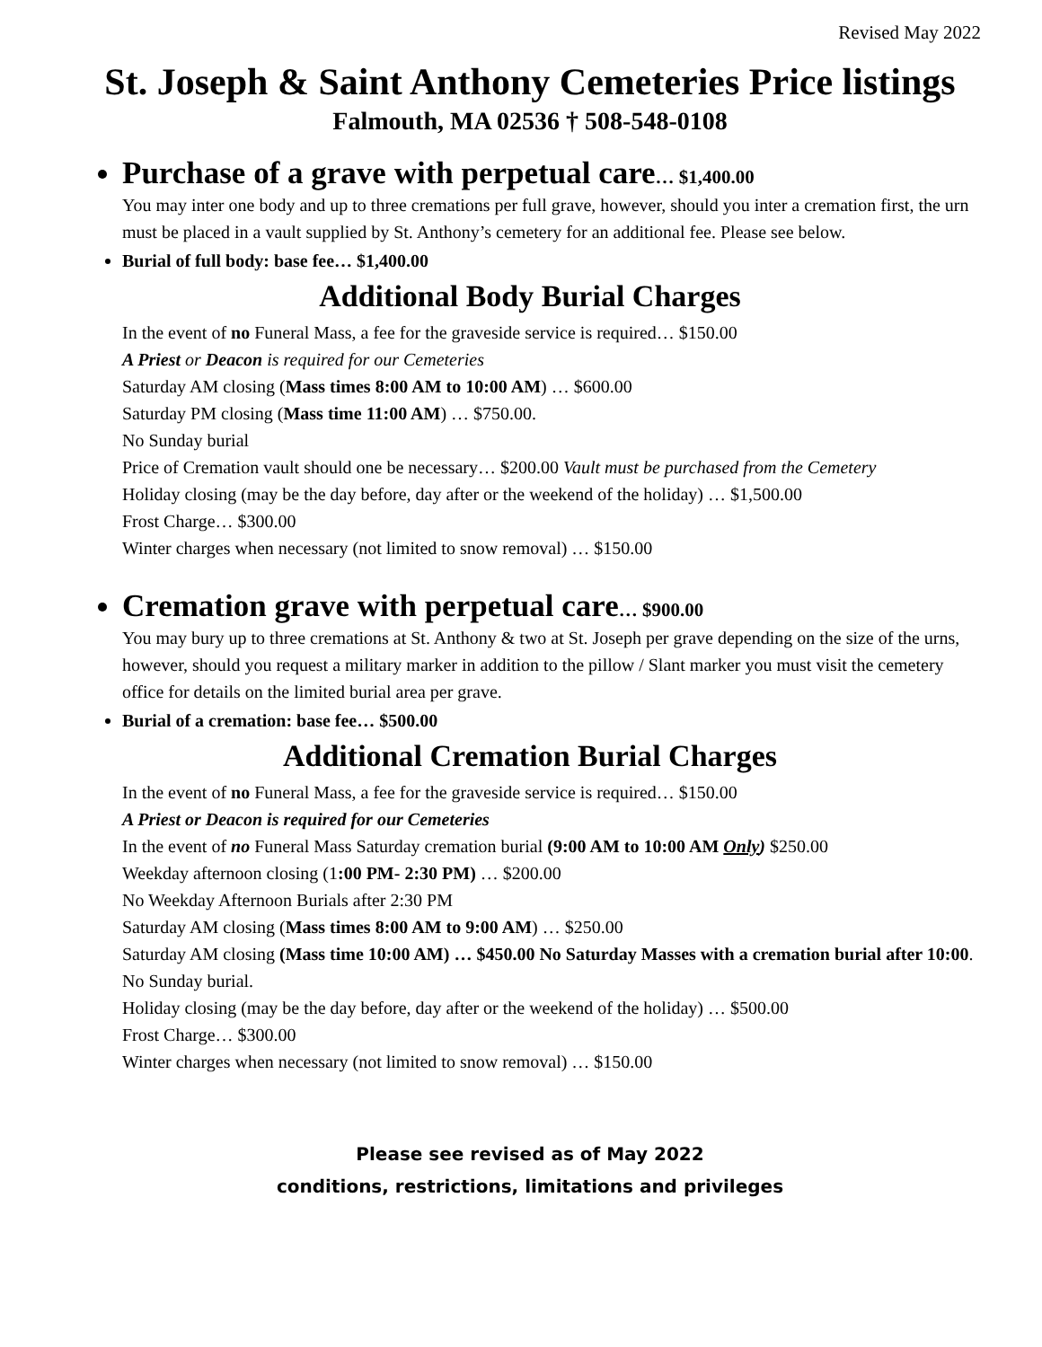Revised May 2022
St. Joseph & Saint Anthony Cemeteries Price listings
Falmouth, MA 02536 † 508-548-0108
Purchase of a grave with perpetual care… $1,400.00
You may inter one body and up to three cremations per full grave, however, should you inter a cremation first, the urn must be placed in a vault supplied by St. Anthony’s cemetery for an additional fee. Please see below.
Burial of full body: base fee… $1,400.00
Additional Body Burial Charges
In the event of no Funeral Mass, a fee for the graveside service is required… $150.00
A Priest or Deacon is required for our Cemeteries
Saturday AM closing (Mass times 8:00 AM to 10:00 AM) … $600.00
Saturday PM closing (Mass time 11:00 AM) … $750.00.
No Sunday burial
Price of Cremation vault should one be necessary… $200.00 Vault must be purchased from the Cemetery
Holiday closing (may be the day before, day after or the weekend of the holiday) … $1,500.00
Frost Charge… $300.00
Winter charges when necessary (not limited to snow removal) … $150.00
Cremation grave with perpetual care… $900.00
You may bury up to three cremations at St. Anthony & two at St. Joseph per grave depending on the size of the urns, however, should you request a military marker in addition to the pillow / Slant marker you must visit the cemetery office for details on the limited burial area per grave.
Burial of a cremation: base fee… $500.00
Additional Cremation Burial Charges
In the event of no Funeral Mass, a fee for the graveside service is required… $150.00
A Priest or Deacon is required for our Cemeteries
In the event of no Funeral Mass Saturday cremation burial (9:00 AM to 10:00 AM Only) $250.00
Weekday afternoon closing (1:00 PM- 2:30 PM) … $200.00
No Weekday Afternoon Burials after 2:30 PM
Saturday AM closing (Mass times 8:00 AM to 9:00 AM) … $250.00
Saturday AM closing (Mass time 10:00 AM) … $450.00 No Saturday Masses with a cremation burial after 10:00.
No Sunday burial.
Holiday closing (may be the day before, day after or the weekend of the holiday) … $500.00
Frost Charge… $300.00
Winter charges when necessary (not limited to snow removal) … $150.00
Please see revised as of May 2022
conditions, restrictions, limitations and privileges